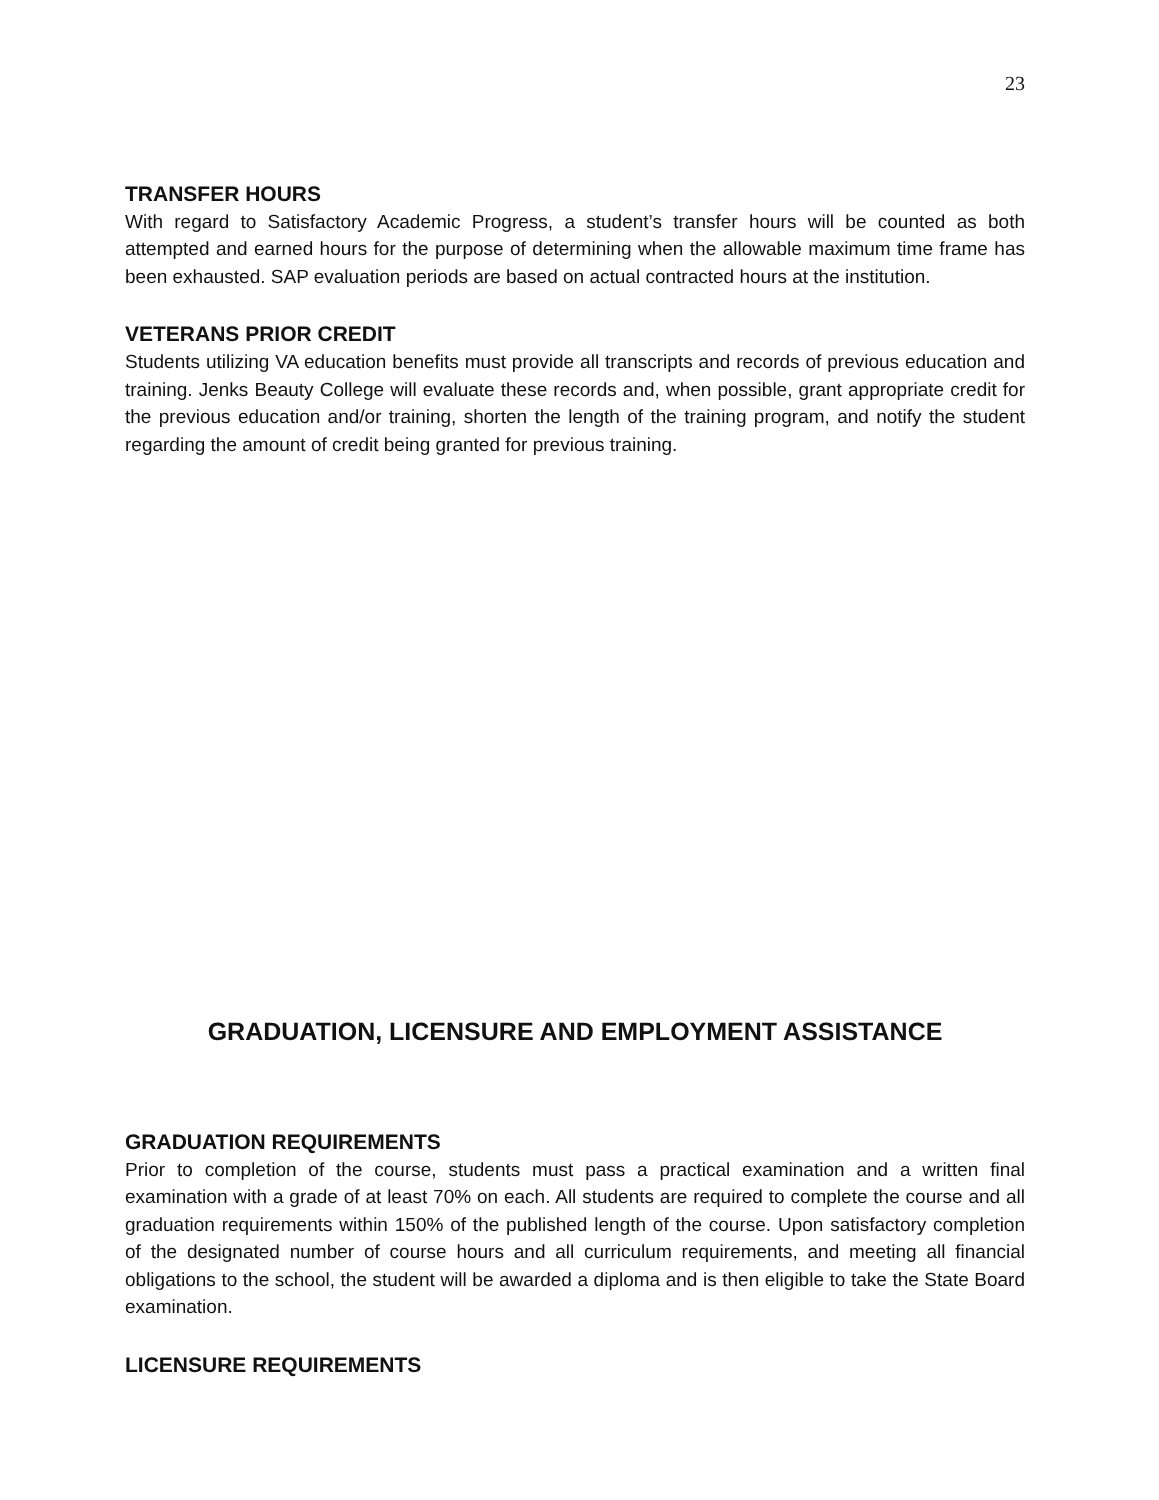23
TRANSFER HOURS
With regard to Satisfactory Academic Progress, a student’s transfer hours will be counted as both attempted and earned hours for the purpose of determining when the allowable maximum time frame has been exhausted. SAP evaluation periods are based on actual contracted hours at the institution.
VETERANS PRIOR CREDIT
Students utilizing VA education benefits must provide all transcripts and records of previous education and training. Jenks Beauty College will evaluate these records and, when possible, grant appropriate credit for the previous education and/or training, shorten the length of the training program, and notify the student regarding the amount of credit being granted for previous training.
GRADUATION, LICENSURE AND EMPLOYMENT ASSISTANCE
GRADUATION REQUIREMENTS
Prior to completion of the course, students must pass a practical examination and a written final examination with a grade of at least 70% on each. All students are required to complete the course and all graduation requirements within 150% of the published length of the course. Upon satisfactory completion of the designated number of course hours and all curriculum requirements, and meeting all financial obligations to the school, the student will be awarded a diploma and is then eligible to take the State Board examination.
LICENSURE REQUIREMENTS